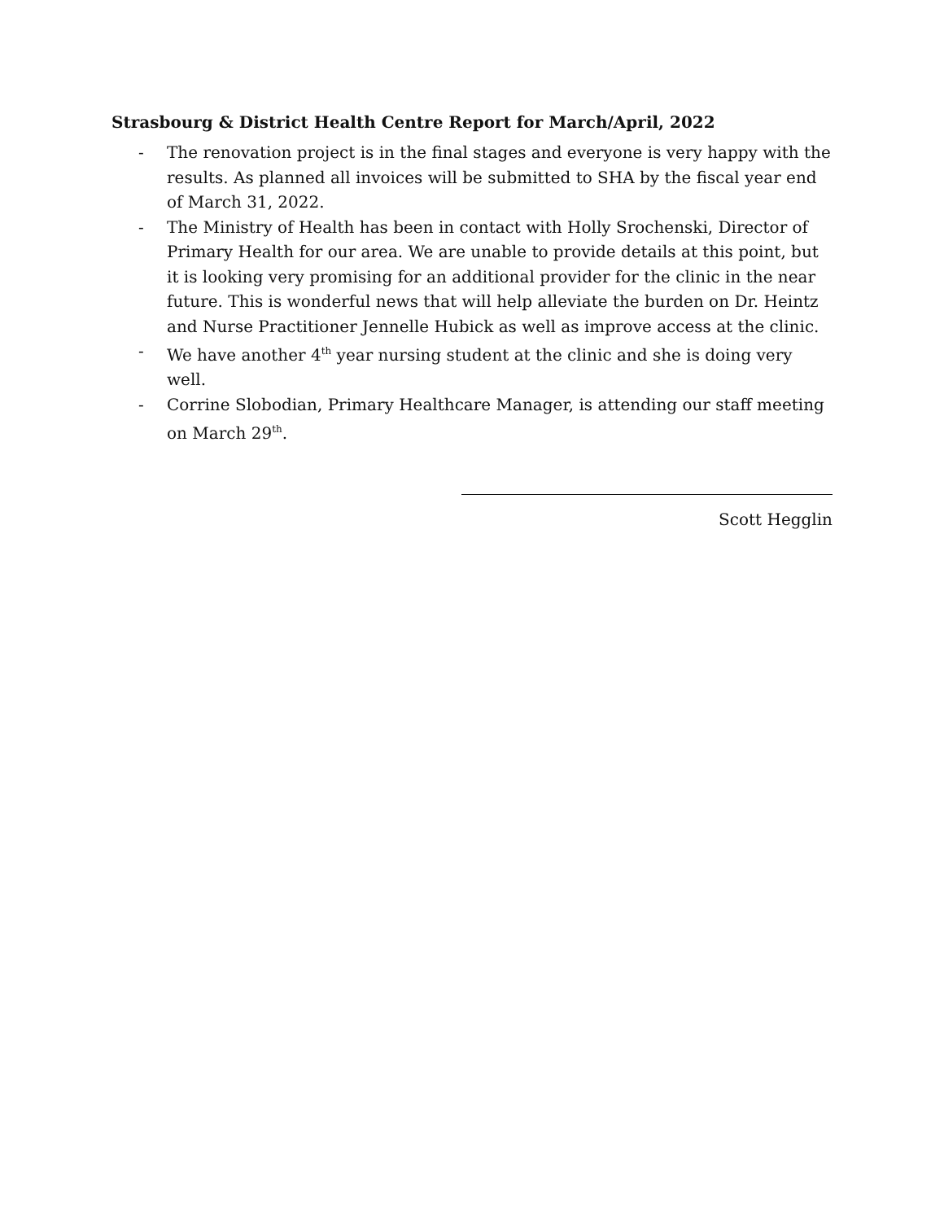Strasbourg & District Health Centre Report for March/April, 2022
- The renovation project is in the final stages and everyone is very happy with the results. As planned all invoices will be submitted to SHA by the fiscal year end of March 31, 2022.
- The Ministry of Health has been in contact with Holly Srochenski, Director of Primary Health for our area. We are unable to provide details at this point, but it is looking very promising for an additional provider for the clinic in the near future. This is wonderful news that will help alleviate the burden on Dr. Heintz and Nurse Practitioner Jennelle Hubick as well as improve access at the clinic.
- We have another 4<sup>th</sup> year nursing student at the clinic and she is doing very well.
- Corrine Slobodian, Primary Healthcare Manager, is attending our staff meeting on March 29<sup>th</sup>.
Scott Hegglin